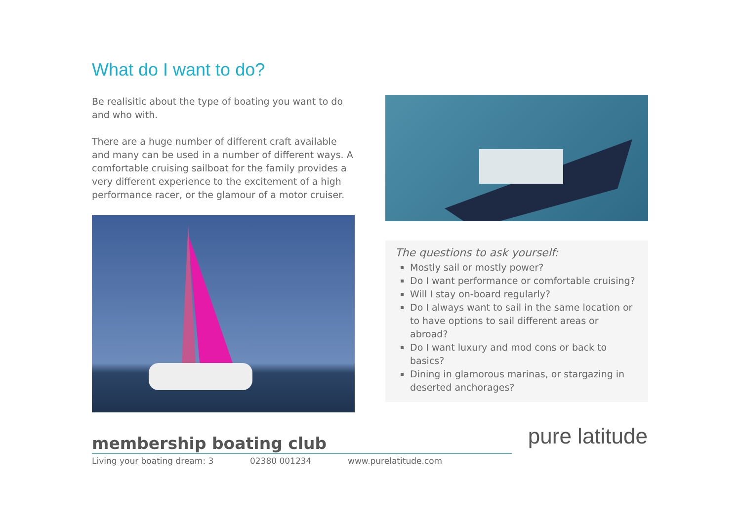What do I want to do?
Be realisitic about the type of boating you want to do and who with.
There are a huge number of different craft available and many can be used in a number of different ways. A comfortable cruising sailboat for the family provides a very different experience to the excitement of a high performance racer, or the glamour of a motor cruiser.
The questions to ask yourself:
Mostly sail or mostly power?
Do I want performance or comfortable cruising?
Will I stay on-board regularly?
Do I always want to sail in the same location or to have options to sail different areas or abroad?
Do I want luxury and mod cons or back to basics?
Dining in glamorous marinas, or stargazing in deserted anchorages?
membership boating club
Living your boating dream: 3 02380 001234 www.purelatitude.com
pure latitude